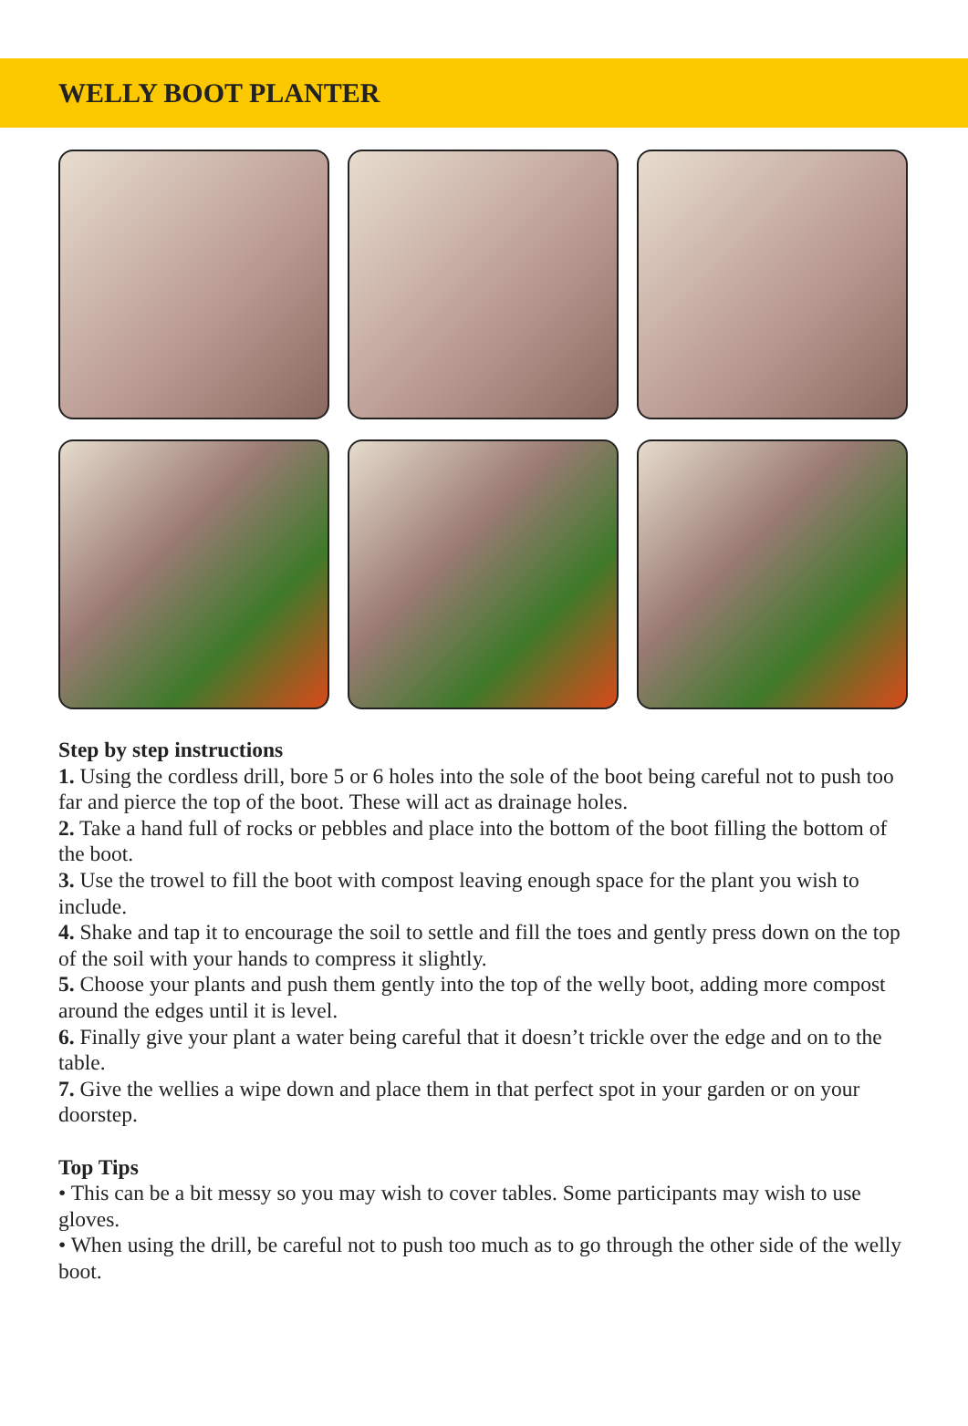WELLY BOOT PLANTER
Step by step instructions
1. Using the cordless drill, bore 5 or 6 holes into the sole of the boot being careful not to push too far and pierce the top of the boot. These will act as drainage holes.
2. Take a hand full of rocks or pebbles and place into the bottom of the boot filling the bottom of the boot.
3. Use the trowel to fill the boot with compost leaving enough space for the plant you wish to include.
4. Shake and tap it to encourage the soil to settle and fill the toes and gently press down on the top of the soil with your hands to compress it slightly.
5. Choose your plants and push them gently into the top of the welly boot, adding more compost around the edges until it is level.
6. Finally give your plant a water being careful that it doesn’t trickle over the edge and on to the table.
7. Give the wellies a wipe down and place them in that perfect spot in your garden or on your doorstep.
Top Tips
• This can be a bit messy so you may wish to cover tables. Some participants may wish to use gloves.
• When using the drill, be careful not to push too much as to go through the other side of the welly boot.